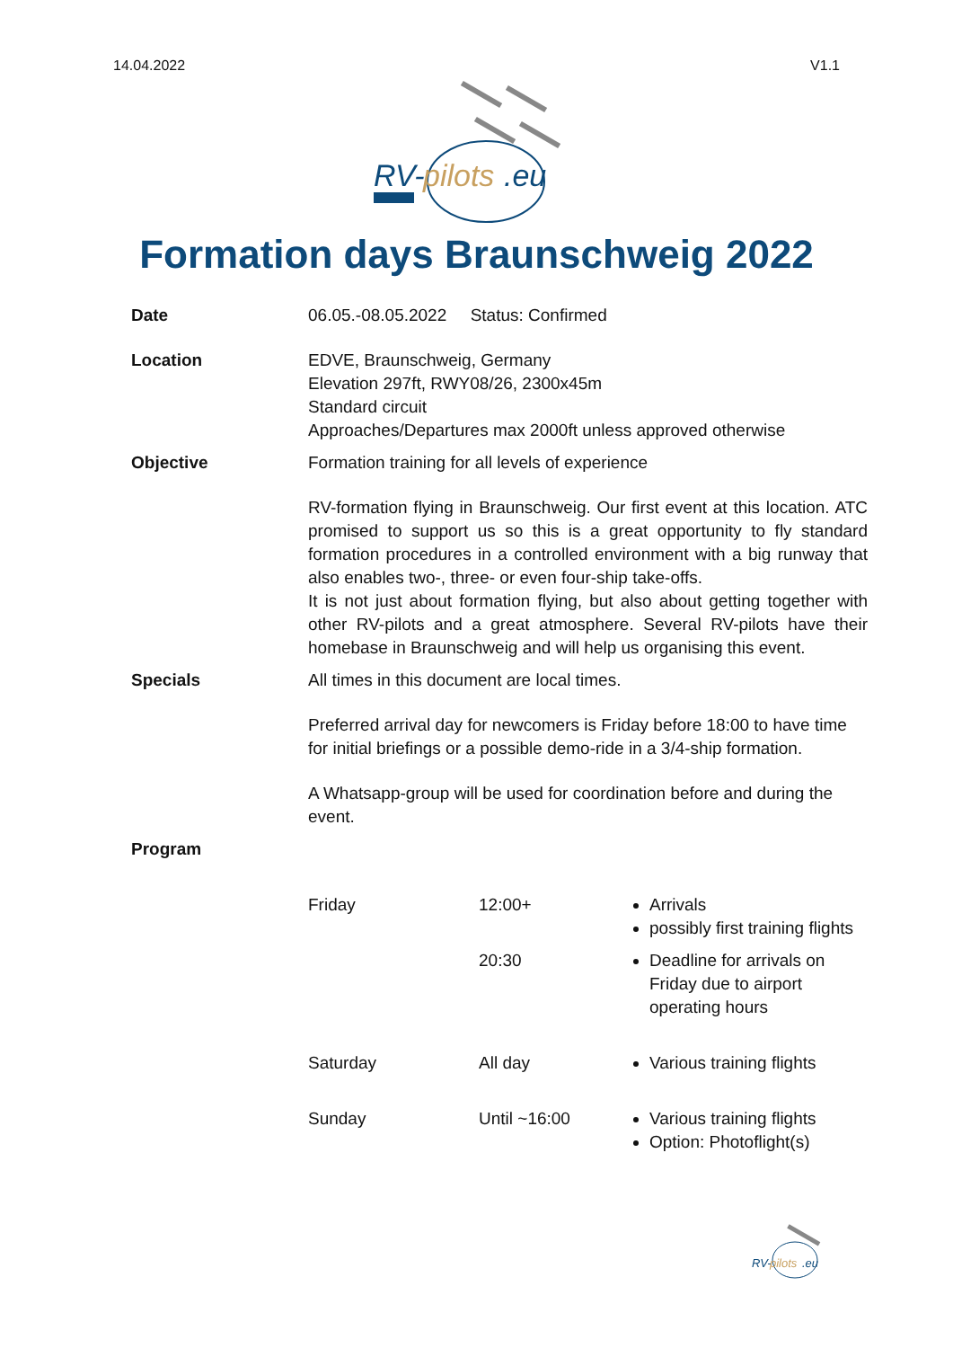14.04.2022 V1.1
RV-
pilots
.eu
Formation days Braunschweig 2022
| Date | 06.05.-08.05.2022 Status: Confirmed | | |
| Location | EDVE, Braunschweig, Germany Elevation 297ft, RWY08/26, 2300x45m Standard circuit Approaches/Departures max 2000ft unless approved otherwise | | |
| Objective | Formation training for all levels of experience RV-formation flying in Braunschweig. Our first event at this location. ATC promised to support us so this is a great opportunity to fly standard formation procedures in a controlled environment with a big runway that also enables two-, three- or even four-ship take-offs. It is not just about formation flying, but also about getting together with other RV-pilots and a great atmosphere. Several RV-pilots have their homebase in Braunschweig and will help us organising this event. | | |
| Specials | All times in this document are local times. Preferred arrival day for newcomers is Friday before 18:00 to have time for initial briefings or a possible demo-ride in a 3/4-ship formation. A Whatsapp-group will be used for coordination before and during the event. | | |
| Program | | | |
| | Friday | 12:00+ | Arrivals possibly first training flights |
| | | 20:30 | Deadline for arrivals on Friday due to airport operating hours |
| | Saturday | All day | Various training flights |
| | Sunday | Until ~16:00 | Various training flights Option: Photoflight(s) |
RV-
pilots
.eu